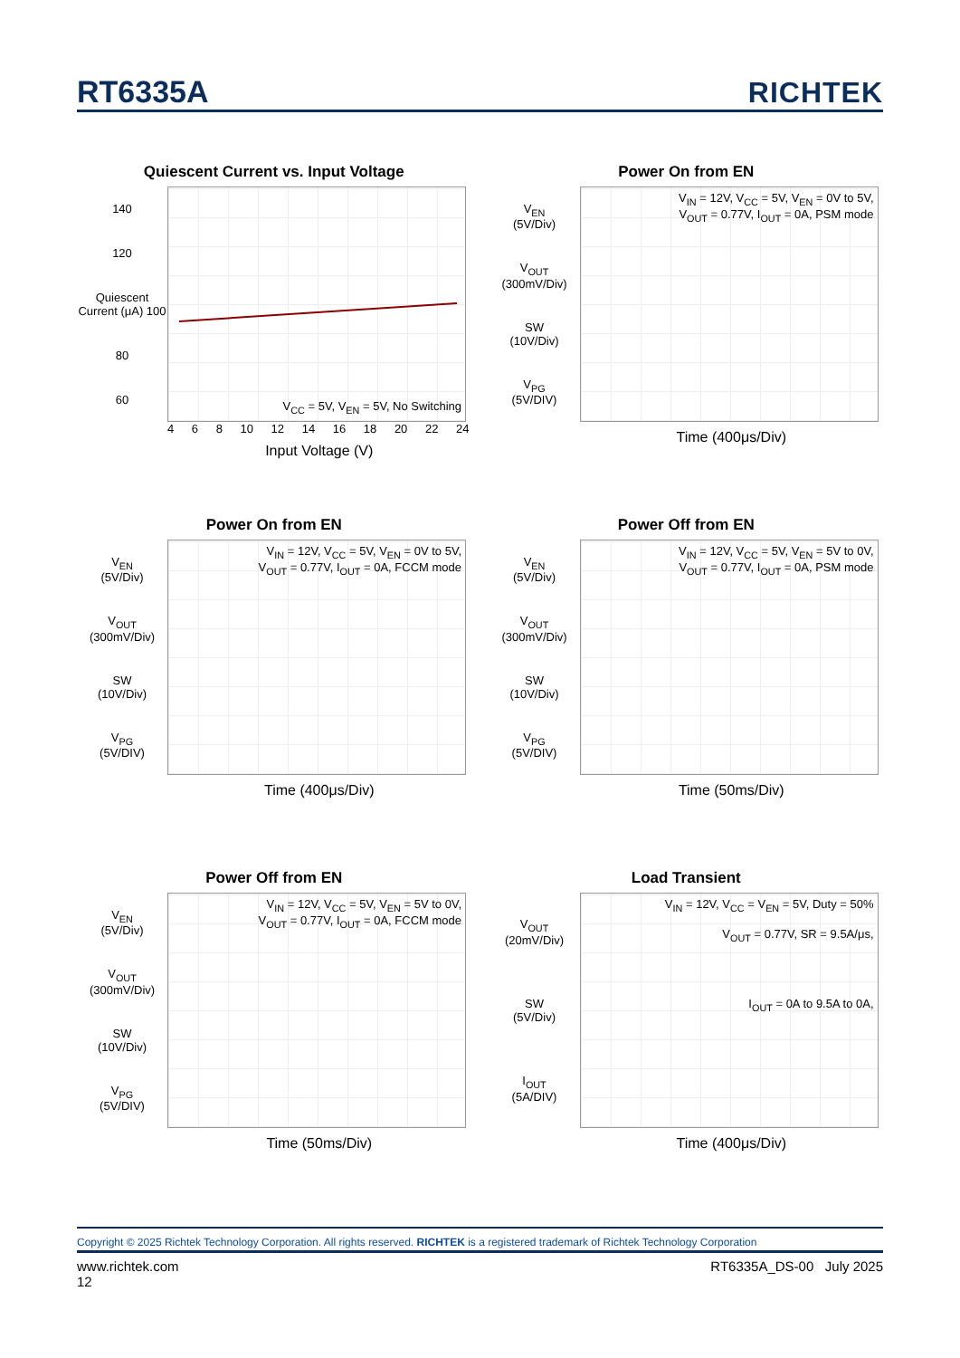RT6335A
RICHTEK
Quiescent Current vs. Input Voltage
140
120
Quiescent Current (μA) 100
80
60
V<sub>CC</sub> = 5V, V<sub>EN</sub> = 5V, No Switching
4 6 8 10 12 14 16 18 20 22 24
Input Voltage (V)
Power On from EN
V<sub>EN</sub>
(5V/Div)
V<sub>OUT</sub>
(300mV/Div)
SW
(10V/Div)
V<sub>PG</sub>
(5V/DIV)
V<sub>IN</sub> = 12V, V<sub>CC</sub> = 5V, V<sub>EN</sub> = 0V to 5V,
V<sub>OUT</sub> = 0.77V, I<sub>OUT</sub> = 0A, PSM mode
Time (400μs/Div)
Power On from EN
V<sub>EN</sub>
(5V/Div)
V<sub>OUT</sub>
(300mV/Div)
SW
(10V/Div)
V<sub>PG</sub>
(5V/DIV)
V<sub>IN</sub> = 12V, V<sub>CC</sub> = 5V, V<sub>EN</sub> = 0V to 5V,
V<sub>OUT</sub> = 0.77V, I<sub>OUT</sub> = 0A, FCCM mode
Time (400μs/Div)
Power Off from EN
V<sub>EN</sub>
(5V/Div)
V<sub>OUT</sub>
(300mV/Div)
SW
(10V/Div)
V<sub>PG</sub>
(5V/DIV)
V<sub>IN</sub> = 12V, V<sub>CC</sub> = 5V, V<sub>EN</sub> = 5V to 0V,
V<sub>OUT</sub> = 0.77V, I<sub>OUT</sub> = 0A, PSM mode
Time (50ms/Div)
Power Off from EN
V<sub>EN</sub>
(5V/Div)
V<sub>OUT</sub>
(300mV/Div)
SW
(10V/Div)
V<sub>PG</sub>
(5V/DIV)
V<sub>IN</sub> = 12V, V<sub>CC</sub> = 5V, V<sub>EN</sub> = 5V to 0V,
V<sub>OUT</sub> = 0.77V, I<sub>OUT</sub> = 0A, FCCM mode
Time (50ms/Div)
Load Transient
V<sub>OUT</sub>
(20mV/Div)
SW
(5V/Div)
I<sub>OUT</sub>
(5A/DIV)
V<sub>IN</sub> = 12V, V<sub>CC</sub> = V<sub>EN</sub> = 5V, Duty = 50%
V<sub>OUT</sub> = 0.77V, SR = 9.5A/μs,
I<sub>OUT</sub> = 0A to 9.5A to 0A,
Time (400μs/Div)
Copyright © 2025 Richtek Technology Corporation. All rights reserved. RICHTEK is a registered trademark of Richtek Technology Corporation
www.richtek.com
12 RT6335A_DS-00 July 2025